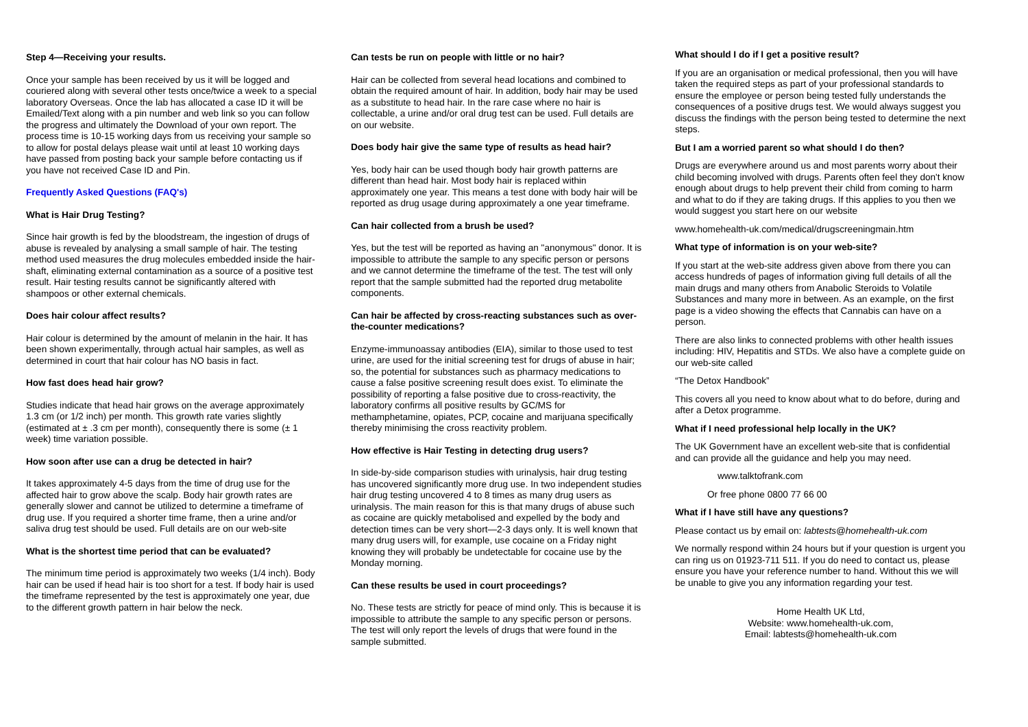Step 4—Receiving your results.
Once your sample has been received by us it will be logged and couriered along with several other tests once/twice a week to a special laboratory Overseas. Once the lab has allocated a case ID it will be Emailed/Text along with a pin number and web link so you can follow the progress and ultimately the Download of your own report. The process time is 10-15 working days from us receiving your sample so to allow for postal delays please wait until at least 10 working days have passed from posting back your sample before contacting us if you have not received Case ID and Pin.
Frequently Asked Questions (FAQ's)
What is Hair Drug Testing?
Since hair growth is fed by the bloodstream, the ingestion of drugs of abuse is revealed by analysing a small sample of hair. The testing method used measures the drug molecules embedded inside the hair-shaft, eliminating external contamination as a source of a positive test result. Hair testing results cannot be significantly altered with shampoos or other external chemicals.
Does hair colour affect results?
Hair colour is determined by the amount of melanin in the hair. It has been shown experimentally, through actual hair samples, as well as determined in court that hair colour has NO basis in fact.
How fast does head hair grow?
Studies indicate that head hair grows on the average approximately 1.3 cm (or 1/2 inch) per month. This growth rate varies slightly (estimated at ± .3 cm per month), consequently there is some (± 1 week) time variation possible.
How soon after use can a drug be detected in hair?
It takes approximately 4-5 days from the time of drug use for the affected hair to grow above the scalp. Body hair growth rates are generally slower and cannot be utilized to determine a timeframe of drug use. If you required a shorter time frame, then a urine and/or saliva drug test should be used. Full details are on our web-site
What is the shortest time period that can be evaluated?
The minimum time period is approximately two weeks (1/4 inch). Body hair can be used if head hair is too short for a test. If body hair is used the timeframe represented by the test is approximately one year, due to the different growth pattern in hair below the neck.
Can tests be run on people with little or no hair?
Hair can be collected from several head locations and combined to obtain the required amount of hair. In addition, body hair may be used as a substitute to head hair. In the rare case where no hair is collectable, a urine and/or oral drug test can be used. Full details are on our website.
Does body hair give the same type of results as head hair?
Yes, body hair can be used though body hair growth patterns are different than head hair. Most body hair is replaced within approximately one year. This means a test done with body hair will be reported as drug usage during approximately a one year timeframe.
Can hair collected from a brush be used?
Yes, but the test will be reported as having an "anonymous" donor. It is impossible to attribute the sample to any specific person or persons and we cannot determine the timeframe of the test. The test will only report that the sample submitted had the reported drug metabolite components.
Can hair be affected by cross-reacting substances such as over-the-counter medications?
Enzyme-immunoassay antibodies (EIA), similar to those used to test urine, are used for the initial screening test for drugs of abuse in hair; so, the potential for substances such as pharmacy medications to cause a false positive screening result does exist. To eliminate the possibility of reporting a false positive due to cross-reactivity, the laboratory confirms all positive results by GC/MS for methamphetamine, opiates, PCP, cocaine and marijuana specifically thereby minimising the cross reactivity problem.
How effective is Hair Testing in detecting drug users?
In side-by-side comparison studies with urinalysis, hair drug testing has uncovered significantly more drug use. In two independent studies hair drug testing uncovered 4 to 8 times as many drug users as urinalysis. The main reason for this is that many drugs of abuse such as cocaine are quickly metabolised and expelled by the body and detection times can be very short—2-3 days only. It is well known that many drug users will, for example, use cocaine on a Friday night knowing they will probably be undetectable for cocaine use by the Monday morning.
Can these results be used in court proceedings?
No. These tests are strictly for peace of mind only. This is because it is impossible to attribute the sample to any specific person or persons. The test will only report the levels of drugs that were found in the sample submitted.
What should I do if I get a positive result?
If you are an organisation or medical professional, then you will have taken the required steps as part of your professional standards to ensure the employee or person being tested fully understands the consequences of a positive drugs test. We would always suggest you discuss the findings with the person being tested to determine the next steps.
But I am a worried parent so what should I do then?
Drugs are everywhere around us and most parents worry about their child becoming involved with drugs. Parents often feel they don't know enough about drugs to help prevent their child from coming to harm and what to do if they are taking drugs. If this applies to you then we would suggest you start here on our website
www.homehealth-uk.com/medical/drugscreeningmain.htm
What type of information is on your web-site?
If you start at the web-site address given above from there you can access hundreds of pages of information giving full details of all the main drugs and many others from Anabolic Steroids to Volatile Substances and many more in between. As an example, on the first page is a video showing the effects that Cannabis can have on a person.
There are also links to connected problems with other health issues including: HIV, Hepatitis and STDs. We also have a complete guide on our web-site called
“The Detox Handbook”
This covers all you need to know about what to do before, during and after a Detox programme.
What if I need professional help locally in the UK?
The UK Government have an excellent web-site that is confidential and can provide all the guidance and help you may need.
www.talktofrank.com
Or free phone 0800 77 66 00
What if I have still have any questions?
Please contact us by email on: labtests@homehealth-uk.com
We normally respond within 24 hours but if your question is urgent you can ring us on 01923-711 511. If you do need to contact us, please ensure you have your reference number to hand. Without this we will be unable to give you any information regarding your test.
Home Health UK Ltd,
Website: www.homehealth-uk.com,
Email: labtests@homehealth-uk.com